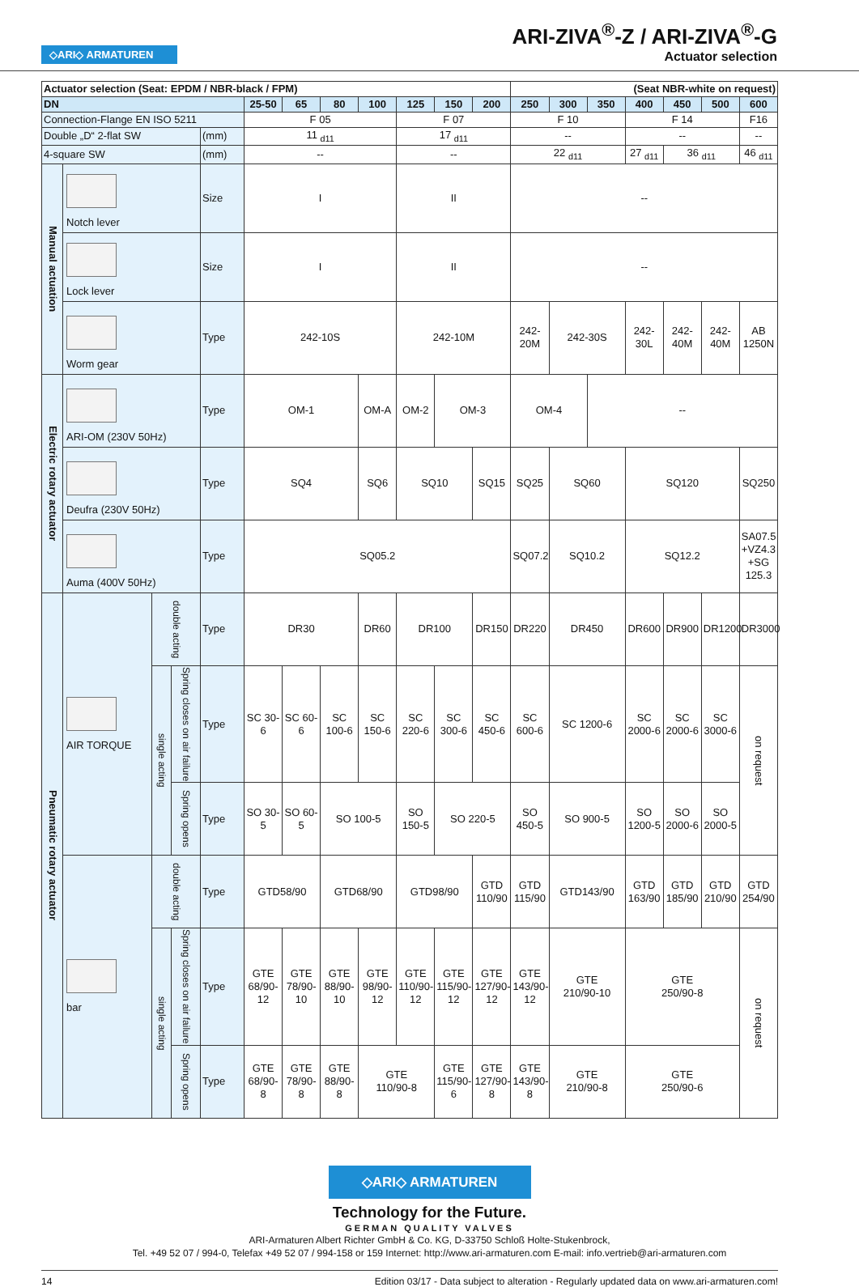◇ARI◇ ARMATUREN
ARI-ZIVA<sup>®</sup>-Z / ARI-ZIVA<sup>®</sup>-G
Actuator selection
| Actuator selection (Seat: EPDM / NBR-black / FPM) | | | | | | | | | | | | (Seat NBR-white on request) | | | | | | |
| --- | --- | --- | --- | --- | --- | --- | --- | --- | --- | --- | --- | --- | --- | --- | --- | --- | --- | --- |
| DN | | | | | 25-50 | 65 | 80 | 100 | 125 | 150 | 200 | 250 | 300 | 350 | 400 | 450 | 500 | 600 |
| Connection-Flange EN ISO 5211 | | | | | F 05 | | | | F 07 | | | F 10 | | | F 14 | | | F16 |
| Double „D“ 2-flat SW | | | | (mm) | 11 <sub>d11</sub> | | | | 17 <sub>d11</sub> | | | -- | | | -- | | | -- |
| 4-square SW | | | | (mm) | -- | | | | -- | | | 22 <sub>d11</sub> | | | 27 <sub>d11</sub> | 36 <sub>d11</sub> | | 46 <sub>d11</sub> |
| Manual actuation | Notch lever | | | Size | I | | | | II | | | -- | | | | | | |
| | Lock lever | | | Size | I | | | | II | | | -- | | | | | | |
| | Worm gear | | | Type | 242-10S | | | | 242-10M | | | 242- 20M | 242-30S | | 242-30L | 242- 40M | 242- 40M | AB 1250N |
| Electric rotary actuator | ARI-OM (230V 50Hz) | | | Type | OM-1 | | | OM-A | OM-2 | OM-3 | | OM-4 | | -- | | | | |
| | Deufra (230V 50Hz) | | | Type | SQ4 | | | SQ6 | SQ10 | | SQ15 | SQ25 | SQ60 | | SQ120 | | | SQ250 |
| | Auma (400V 50Hz) | | | Type | SQ05.2 | | | | | | | SQ07.2 | SQ10.2 | | SQ12.2 | | | SA07.5 +VZ4.3 +SG 125.3 |
| Pneumatic rotary actuator | AIR TORQUE | double acting | | Type | DR30 | | | DR60 | DR100 | | DR150 | DR220 | DR450 | | DR600 | DR900 | DR1200 | DR3000 |
| | | single acting | Spring closes on air failure | Type | SC 30-6 | SC 60-6 | SC 100-6 | SC 150-6 | SC 220-6 | SC 300-6 | SC 450-6 | SC 600-6 | SC 1200-6 | | SC 2000-6 | SC 2000-6 | SC 3000-6 | on request |
| | | | Spring opens | Type | SO 30-5 | SO 60-5 | SO 100-5 | | SO 150-5 | SO 220-5 | | SO 450-5 | SO 900-5 | | SO 1200-5 | SO 2000-6 | SO 2000-5 | |
| | bar | double acting | | Type | GTD58/90 | | GTD68/90 | | GTD98/90 | | GTD 110/90 | GTD 115/90 | GTD143/90 | | GTD 163/90 | GTD 185/90 | GTD 210/90 | GTD 254/90 |
| | | single acting | Spring closes on air failure | Type | GTE 68/90- 12 | GTE 78/90- 10 | GTE 88/90- 10 | GTE 98/90- 12 | GTE 110/90- 12 | GTE 115/90- 12 | GTE 127/90- 12 | GTE 143/90- 12 | GTE 210/90-10 | | GTE 250/90-8 | | | on request |
| | | | Spring opens | Type | GTE 68/90-8 | GTE 78/90-8 | GTE 88/90-8 | GTE 110/90-8 | | GTE 115/90-6 | GTE 127/90- 8 | GTE 143/90- 8 | GTE 210/90-8 | | GTE 250/90-6 | | | |
◇ARI◇ ARMATUREN
Technology for the Future.
GERMAN QUALITY VALVES
ARI-Armaturen Albert Richter GmbH & Co. KG, D-33750 Schloß Holte-Stukenbrock,
Tel. +49 52 07 / 994-0, Telefax +49 52 07 / 994-158 or 159 Internet: http://www.ari-armaturen.com E-mail: info.vertrieb@ari-armaturen.com
14 Edition 03/17 - Data subject to alteration - Regularly updated data on www.ari-armaturen.com!